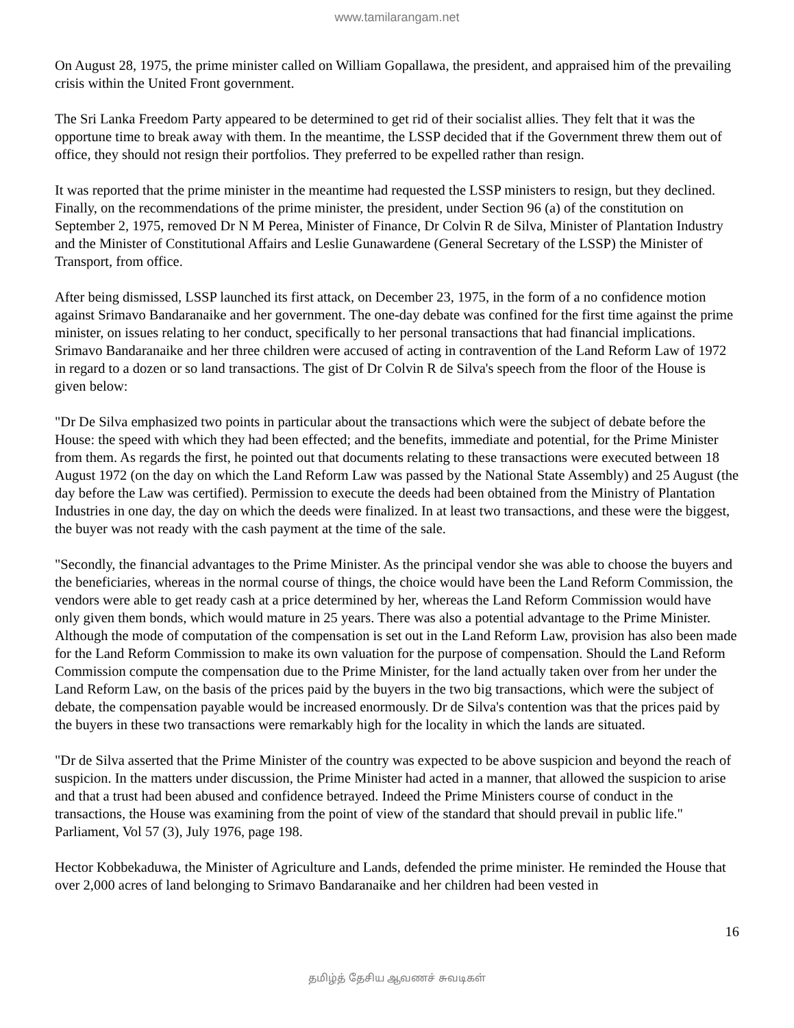www.tamilarangam.net
On August 28, 1975, the prime minister called on William Gopallawa, the president, and appraised him of the prevailing crisis within the United Front government.
The Sri Lanka Freedom Party appeared to be determined to get rid of their socialist allies. They felt that it was the opportune time to break away with them. In the meantime, the LSSP decided that if the Government threw them out of office, they should not resign their portfolios. They preferred to be expelled rather than resign.
It was reported that the prime minister in the meantime had requested the LSSP ministers to resign, but they declined. Finally, on the recommendations of the prime minister, the president, under Section 96 (a) of the constitution on September 2, 1975, removed Dr N M Perea, Minister of Finance, Dr Colvin R de Silva, Minister of Plantation Industry and the Minister of Constitutional Affairs and Leslie Gunawardene (General Secretary of the LSSP) the Minister of Transport, from office.
After being dismissed, LSSP launched its first attack, on December 23, 1975, in the form of a no confidence motion against Srimavo Bandaranaike and her government. The one-day debate was confined for the first time against the prime minister, on issues relating to her conduct, specifically to her personal transactions that had financial implications. Srimavo Bandaranaike and her three children were accused of acting in contravention of the Land Reform Law of 1972 in regard to a dozen or so land transactions. The gist of Dr Colvin R de Silva's speech from the floor of the House is given below:
"Dr De Silva emphasized two points in particular about the transactions which were the subject of debate before the House: the speed with which they had been effected; and the benefits, immediate and potential, for the Prime Minister from them. As regards the first, he pointed out that documents relating to these transactions were executed between 18 August 1972 (on the day on which the Land Reform Law was passed by the National State Assembly) and 25 August (the day before the Law was certified). Permission to execute the deeds had been obtained from the Ministry of Plantation Industries in one day, the day on which the deeds were finalized. In at least two transactions, and these were the biggest, the buyer was not ready with the cash payment at the time of the sale.
"Secondly, the financial advantages to the Prime Minister. As the principal vendor she was able to choose the buyers and the beneficiaries, whereas in the normal course of things, the choice would have been the Land Reform Commission, the vendors were able to get ready cash at a price determined by her, whereas the Land Reform Commission would have only given them bonds, which would mature in 25 years. There was also a potential advantage to the Prime Minister. Although the mode of computation of the compensation is set out in the Land Reform Law, provision has also been made for the Land Reform Commission to make its own valuation for the purpose of compensation. Should the Land Reform Commission compute the compensation due to the Prime Minister, for the land actually taken over from her under the Land Reform Law, on the basis of the prices paid by the buyers in the two big transactions, which were the subject of debate, the compensation payable would be increased enormously. Dr de Silva's contention was that the prices paid by the buyers in these two transactions were remarkably high for the locality in which the lands are situated.
"Dr de Silva asserted that the Prime Minister of the country was expected to be above suspicion and beyond the reach of suspicion. In the matters under discussion, the Prime Minister had acted in a manner, that allowed the suspicion to arise and that a trust had been abused and confidence betrayed. Indeed the Prime Ministers course of conduct in the transactions, the House was examining from the point of view of the standard that should prevail in public life." Parliament, Vol 57 (3), July 1976, page 198.
Hector Kobbekaduwa, the Minister of Agriculture and Lands, defended the prime minister. He reminded the House that over 2,000 acres of land belonging to Srimavo Bandaranaike and her children had been vested in
16
தமிழ்த் தேசிய ஆவணச் சுவடிகள்